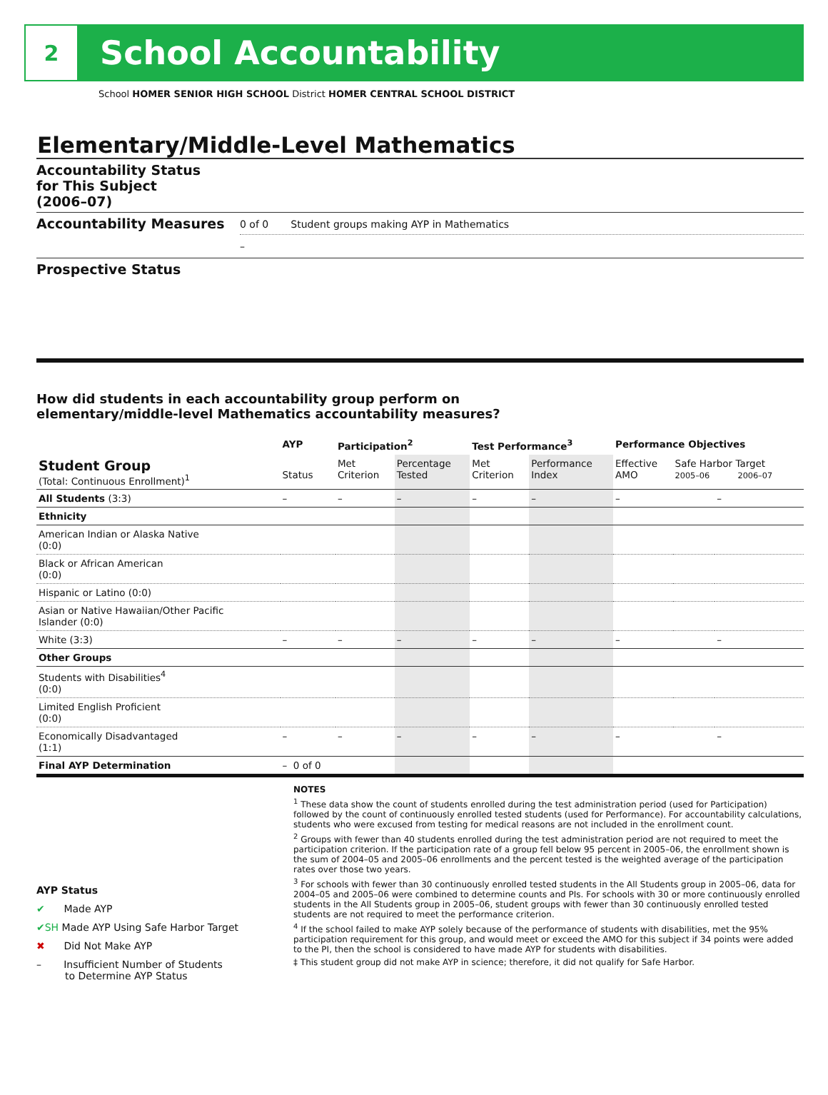2
School Accountability
School HOMER SENIOR HIGH SCHOOL District HOMER CENTRAL SCHOOL DISTRICT
Elementary/Middle-Level Mathematics
Accountability Status
for This Subject
(2006–07)
Accountability Measures
0 of 0 Student groups making AYP in Mathematics
–
Prospective Status
How did students in each accountability group perform on
elementary/middle-level Mathematics accountability measures?
| | AYP | Participation<sup>2</sup> | | Test Performance<sup>3</sup> | | Performance Objectives | | |
| --- | --- | --- | --- | --- | --- | --- | --- | --- |
| Student Group (Total: Continuous Enrollment)<sup>1</sup> | Status | Met Criterion | Percentage Tested | Met Criterion | Performance Index | Effective AMO | Safe Harbor Target 2005–06 2006–07 | |
| All Students (3:3) | – | – | – | – | – | – | | – |
| Ethnicity | | | | | | | | |
| American Indian or Alaska Native (0:0) | | | | | | | | |
| Black or African American (0:0) | | | | | | | | |
| Hispanic or Latino (0:0) | | | | | | | | |
| Asian or Native Hawaiian/Other Pacific Islander (0:0) | | | | | | | | |
| White (3:3) | – | – | – | – | – | – | | – |
| Other Groups | | | | | | | | |
| Students with Disabilities<sup>4</sup> (0:0) | | | | | | | | |
| Limited English Proficient (0:0) | | | | | | | | |
| Economically Disadvantaged (1:1) | – | – | – | – | – | – | | – |
| Final AYP Determination | – 0 of 0 | | | | | | | |
AYP Status
✔ Made AYP
✔SH Made AYP Using Safe Harbor Target
✖ Did Not Make AYP
– Insufficient Number of Students
to Determine AYP Status
NOTES
<sup>1</sup> These data show the count of students enrolled during the test administration period (used for Participation) followed by the count of continuously enrolled tested students (used for Performance). For accountability calculations, students who were excused from testing for medical reasons are not included in the enrollment count.
<sup>2</sup> Groups with fewer than 40 students enrolled during the test administration period are not required to meet the participation criterion. If the participation rate of a group fell below 95 percent in 2005–06, the enrollment shown is the sum of 2004–05 and 2005–06 enrollments and the percent tested is the weighted average of the participation rates over those two years.
<sup>3</sup> For schools with fewer than 30 continuously enrolled tested students in the All Students group in 2005–06, data for 2004–05 and 2005–06 were combined to determine counts and PIs. For schools with 30 or more continuously enrolled students in the All Students group in 2005–06, student groups with fewer than 30 continuously enrolled tested students are not required to meet the performance criterion.
<sup>4</sup> If the school failed to make AYP solely because of the performance of students with disabilities, met the 95% participation requirement for this group, and would meet or exceed the AMO for this subject if 34 points were added to the PI, then the school is considered to have made AYP for students with disabilities.
‡ This student group did not make AYP in science; therefore, it did not qualify for Safe Harbor.